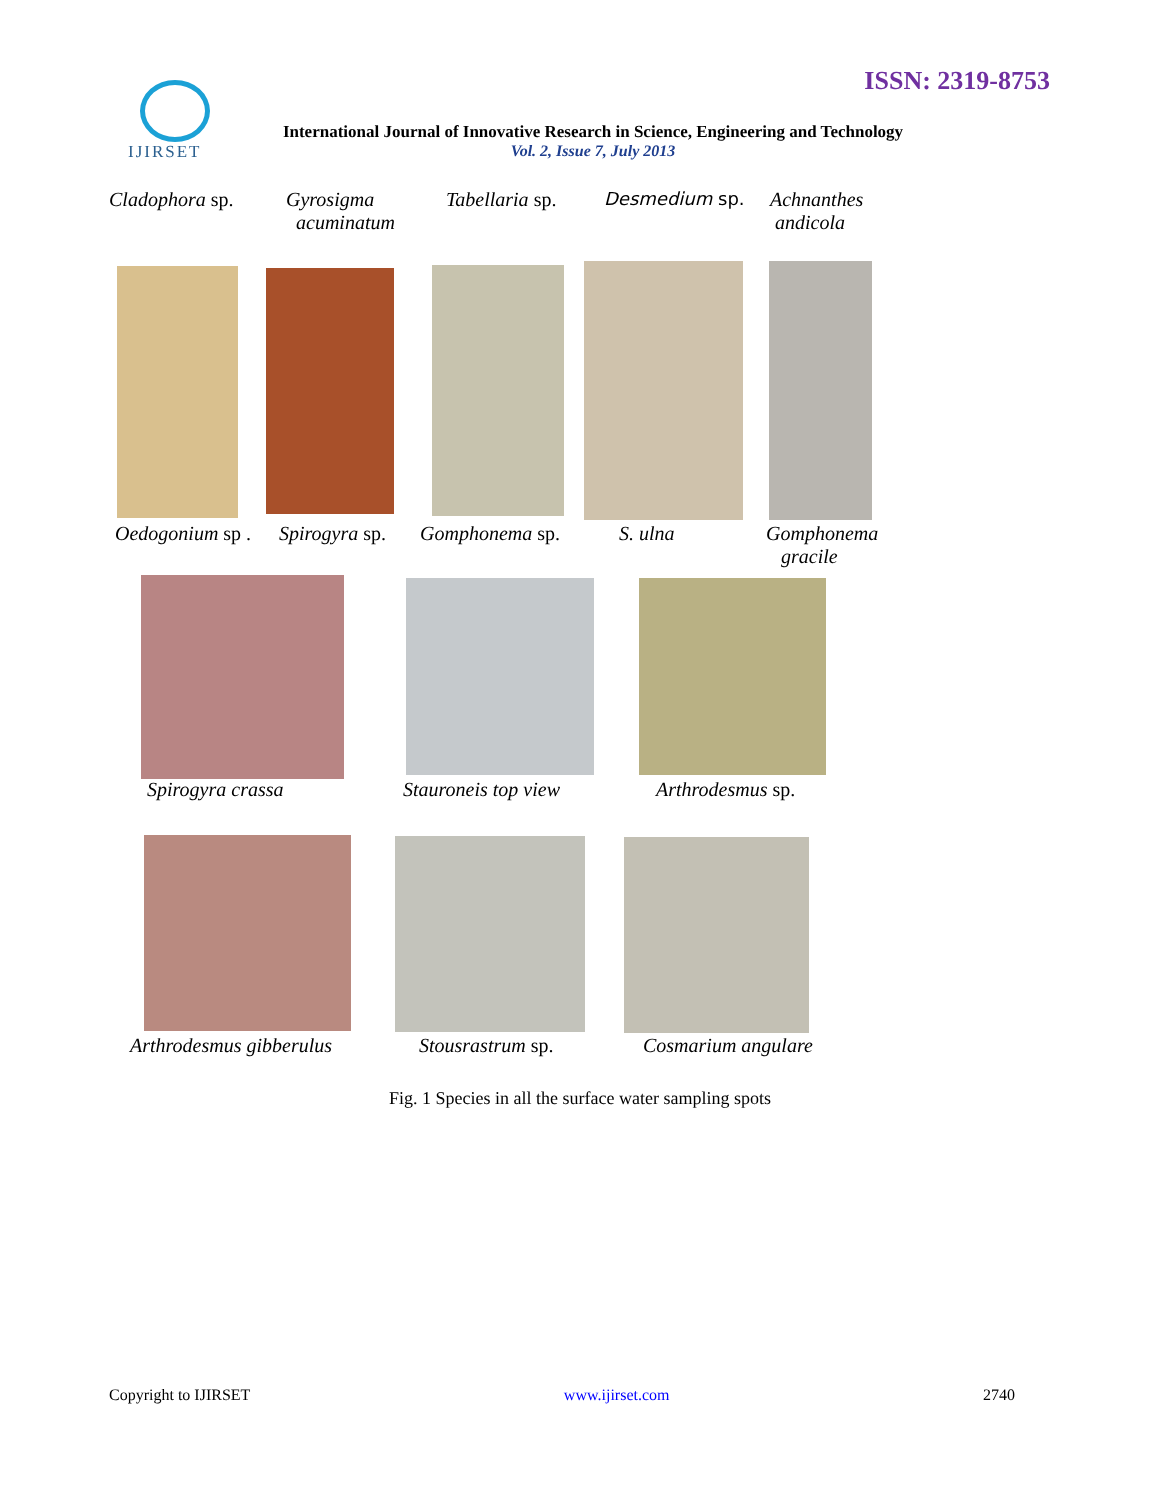ISSN: 2319-8753 IJIRSET
International Journal of Innovative Research in Science, Engineering and Technology
Vol. 2, Issue 7, July 2013
Cladophora sp.
Gyrosigma
acuminatum
Tabellaria sp. Desmedium sp.
Achnanthes
andicola
Oedogonium sp . Spirogyra sp. Gomphonema sp. S. ulna
Gomphonema
gracile
Spirogyra crassa Stauroneis top view Arthrodesmus sp.
Arthrodesmus gibberulus Stousrastrum sp. Cosmarium angulare
Fig. 1 Species in all the surface water sampling spots
Copyright to IJIRSET www.ijirset.com 2740